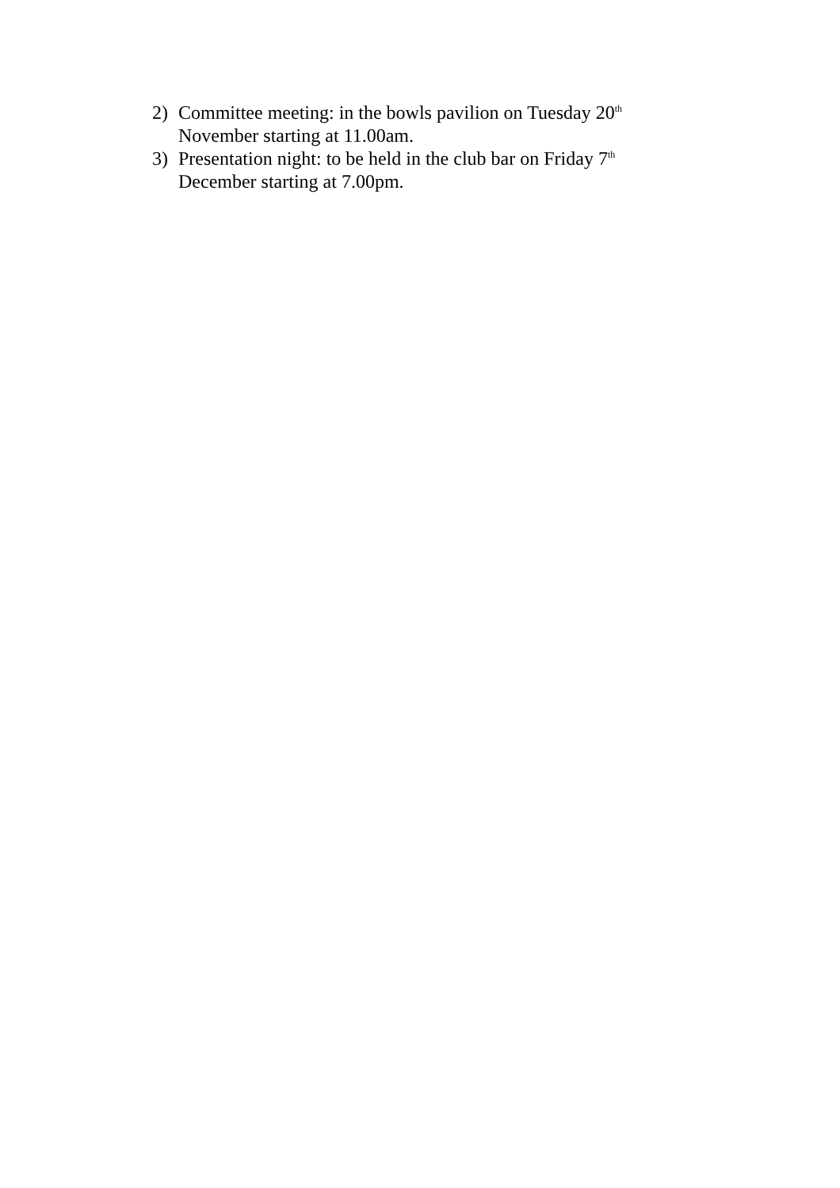2) Committee meeting: in the bowls pavilion on Tuesday 20<sup>th</sup> November starting at 11.00am.
3) Presentation night: to be held in the club bar on Friday 7<sup>th</sup> December starting at 7.00pm.